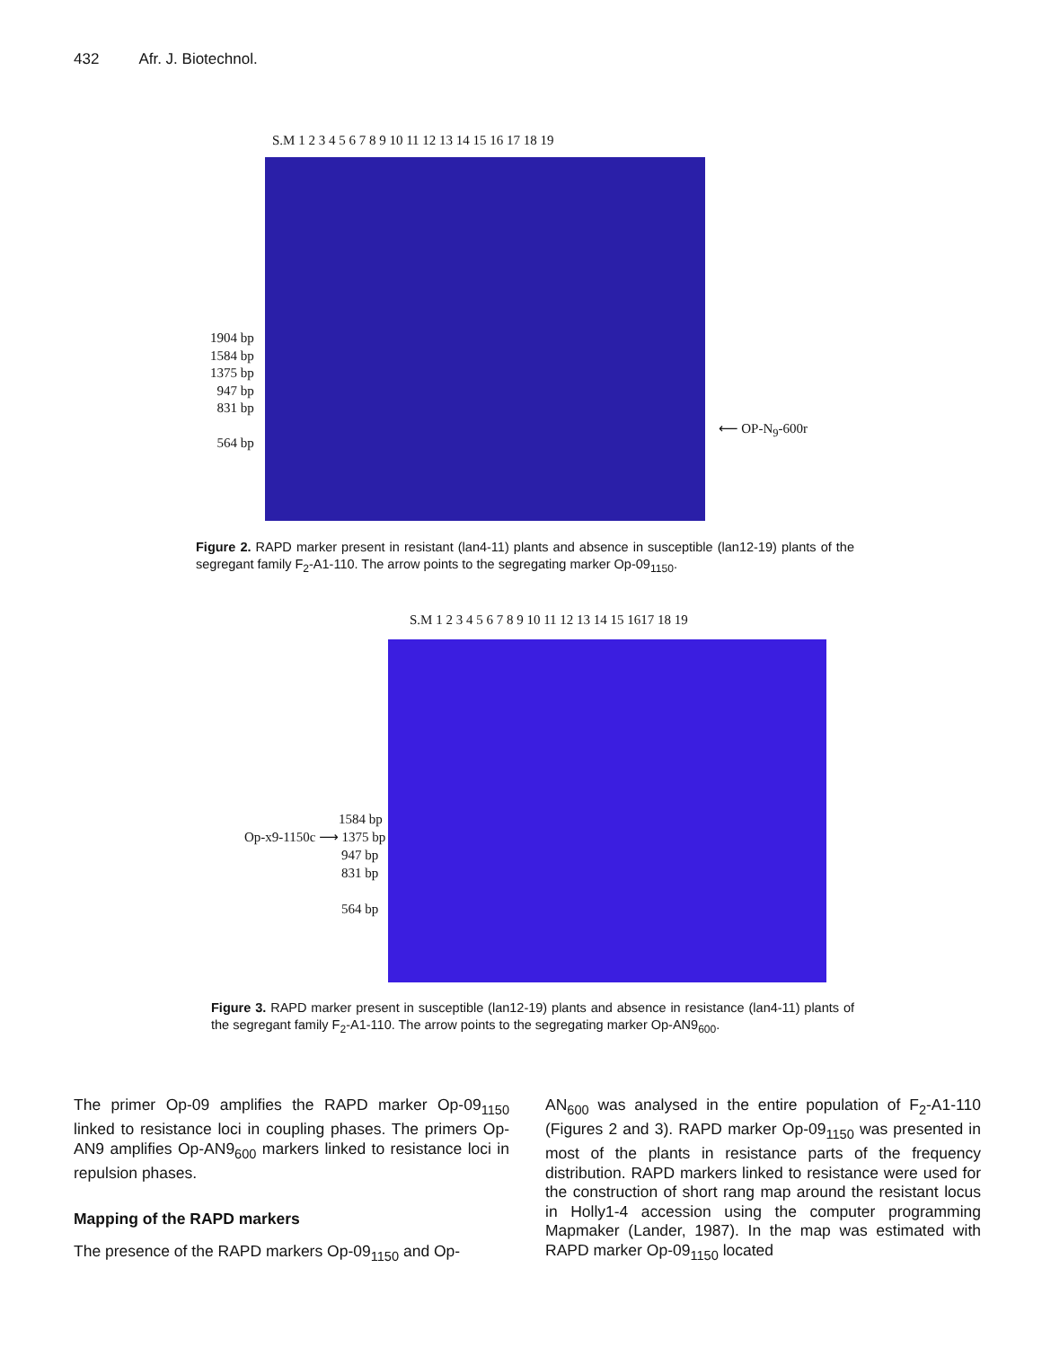432 Afr. J. Biotechnol.
S.M 1 2 3 4 5 6 7 8 9 10 11 12 13 14 15 16 17 18 19
1904 bp
1584 bp
1375 bp
947 bp
831 bp
564 bp
⟵ OP-N<sub>9</sub>-600r
Figure 2. RAPD marker present in resistant (lan4-11) plants and absence in susceptible (lan12-19) plants of the segregant family F<sub>2</sub>-A1-110. The arrow points to the segregating marker Op-09<sub>1150</sub>.
S.M 1 2 3 4 5 6 7 8 9 10 11 12 13 14 15 1617 18 19
1584 bp
Op-x9-1150c ⟶ 1375 bp
947 bp
831 bp
564 bp
Figure 3. RAPD marker present in susceptible (lan12-19) plants and absence in resistance (lan4-11) plants of the segregant family F<sub>2</sub>-A1-110. The arrow points to the segregating marker Op-AN9<sub>600</sub>.
The primer Op-09 amplifies the RAPD marker Op-09<sub>1150</sub> linked to resistance loci in coupling phases. The primers Op-AN9 amplifies Op-AN9<sub>600</sub> markers linked to resistance loci in repulsion phases.
Mapping of the RAPD markers
The presence of the RAPD markers Op-09<sub>1150</sub> and Op-
AN<sub>600</sub> was analysed in the entire population of F<sub>2</sub>-A1-110 (Figures 2 and 3). RAPD marker Op-09<sub>1150</sub> was presented in most of the plants in resistance parts of the frequency distribution. RAPD markers linked to resistance were used for the construction of short rang map around the resistant locus in Holly1-4 accession using the computer programming Mapmaker (Lander, 1987). In the map was estimated with RAPD marker Op-09<sub>1150</sub> located